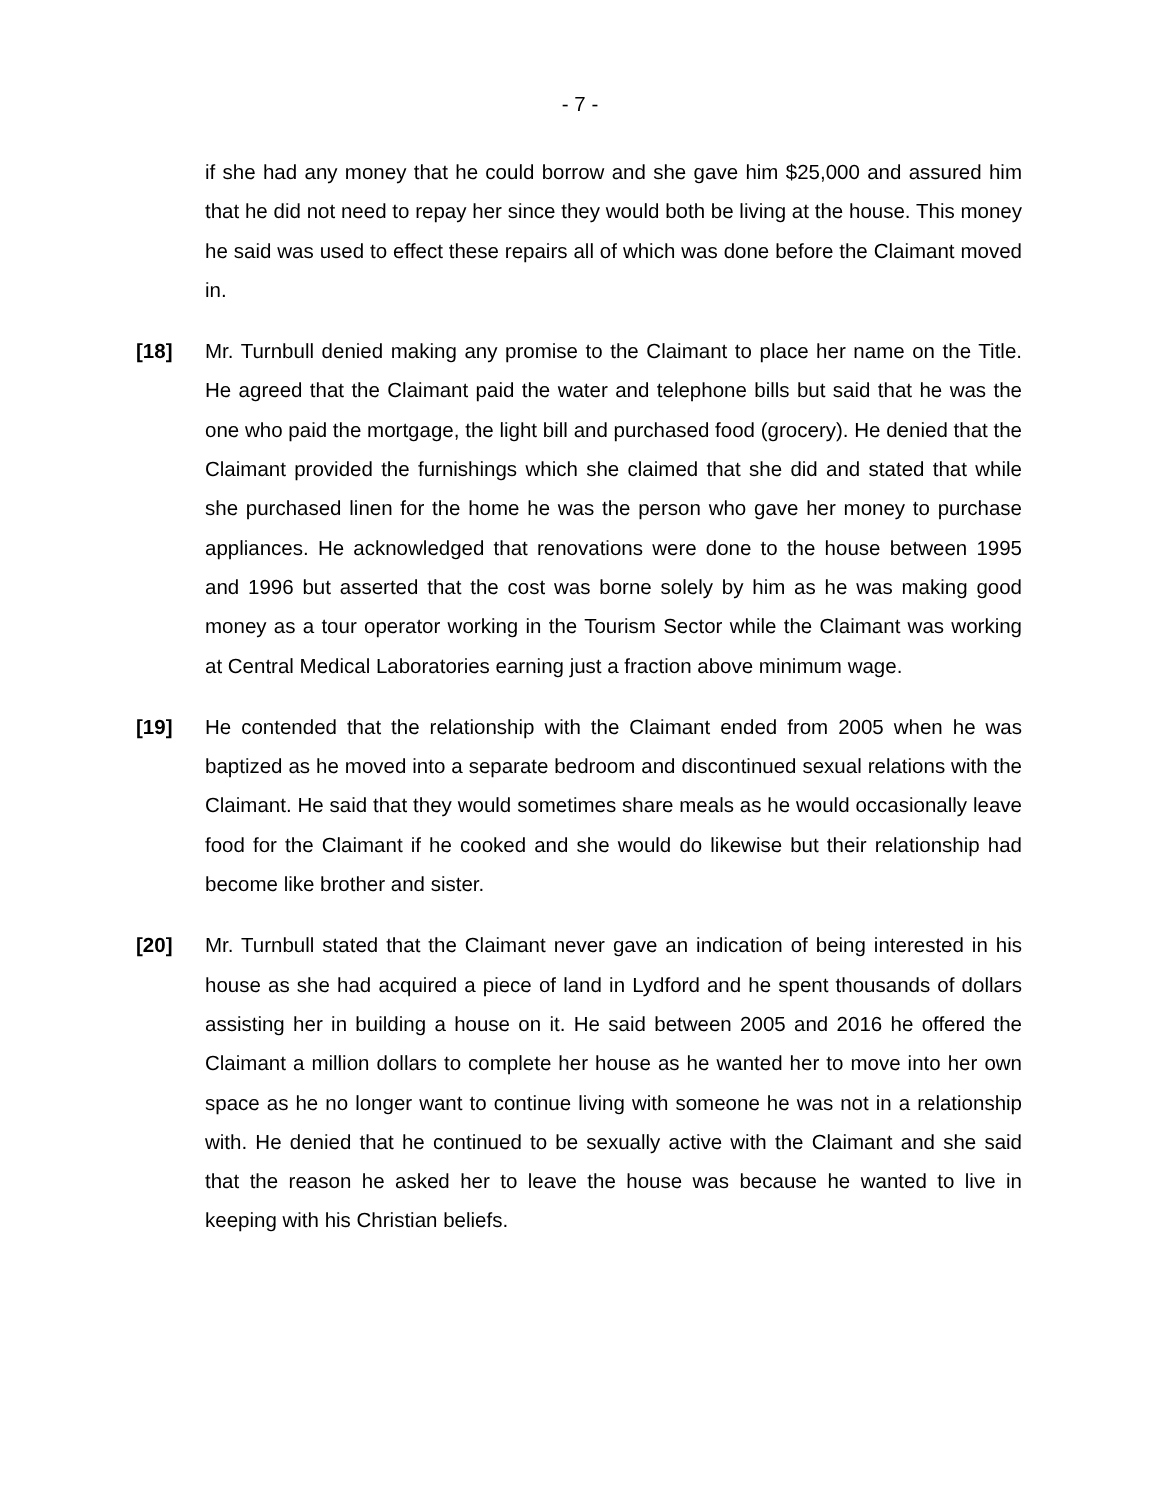- 7 -
if she had any money that he could borrow and she gave him $25,000 and assured him that he did not need to repay her since they would both be living at the house. This money he said was used to effect these repairs all of which was done before the Claimant moved in.
[18] Mr. Turnbull denied making any promise to the Claimant to place her name on the Title. He agreed that the Claimant paid the water and telephone bills but said that he was the one who paid the mortgage, the light bill and purchased food (grocery). He denied that the Claimant provided the furnishings which she claimed that she did and stated that while she purchased linen for the home he was the person who gave her money to purchase appliances. He acknowledged that renovations were done to the house between 1995 and 1996 but asserted that the cost was borne solely by him as he was making good money as a tour operator working in the Tourism Sector while the Claimant was working at Central Medical Laboratories earning just a fraction above minimum wage.
[19] He contended that the relationship with the Claimant ended from 2005 when he was baptized as he moved into a separate bedroom and discontinued sexual relations with the Claimant. He said that they would sometimes share meals as he would occasionally leave food for the Claimant if he cooked and she would do likewise but their relationship had become like brother and sister.
[20] Mr. Turnbull stated that the Claimant never gave an indication of being interested in his house as she had acquired a piece of land in Lydford and he spent thousands of dollars assisting her in building a house on it. He said between 2005 and 2016 he offered the Claimant a million dollars to complete her house as he wanted her to move into her own space as he no longer want to continue living with someone he was not in a relationship with. He denied that he continued to be sexually active with the Claimant and she said that the reason he asked her to leave the house was because he wanted to live in keeping with his Christian beliefs.